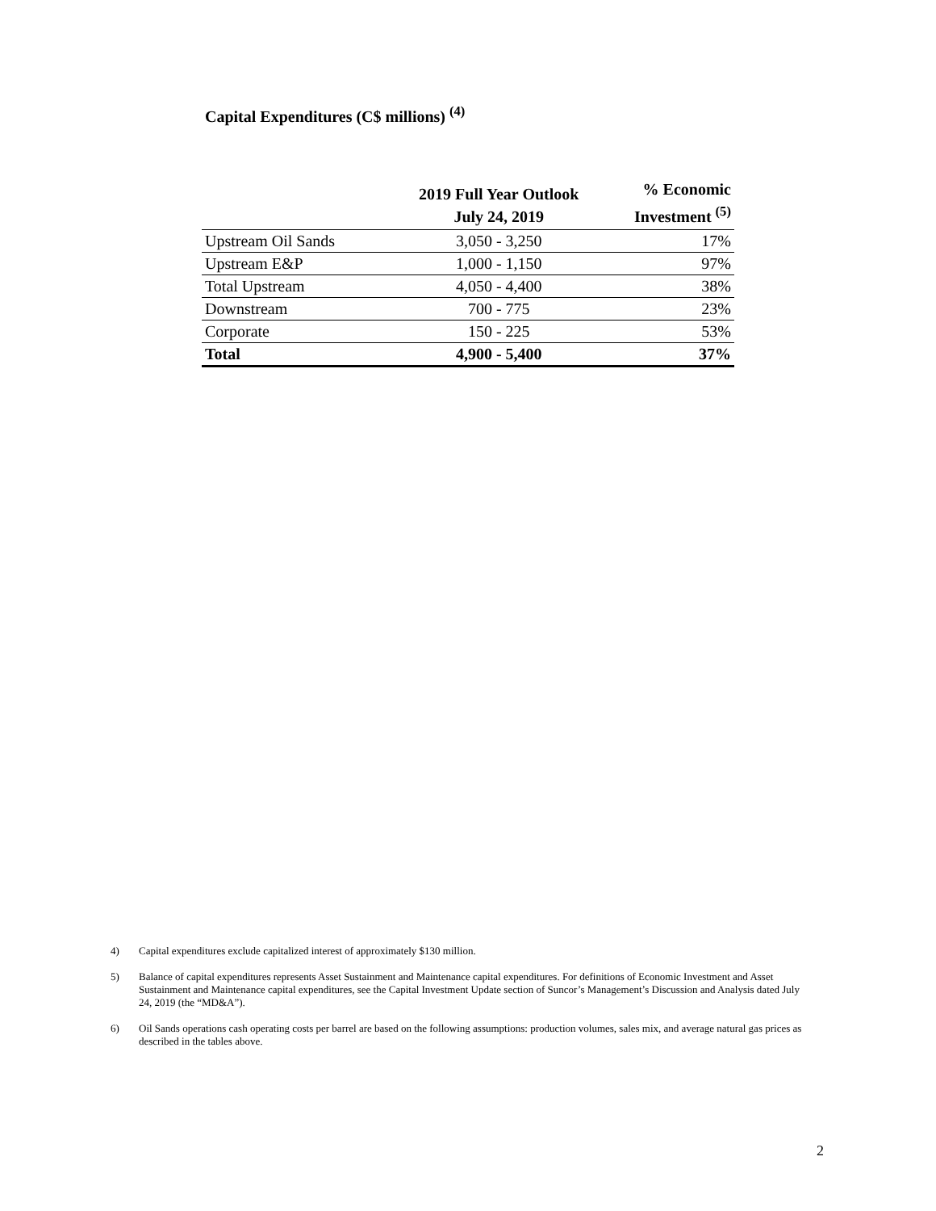Capital Expenditures (C$ millions) <sup>(4)</sup>
| | 2019 Full Year Outlook July 24, 2019 | % Economic Investment <sup>(5)</sup> |
| --- | --- | --- |
| Upstream Oil Sands | 3,050 - 3,250 | 17% |
| Upstream E&P | 1,000 - 1,150 | 97% |
| Total Upstream | 4,050 - 4,400 | 38% |
| Downstream | 700 - 775 | 23% |
| Corporate | 150 - 225 | 53% |
| Total | 4,900 - 5,400 | 37% |
4) Capital expenditures exclude capitalized interest of approximately $130 million.
5) Balance of capital expenditures represents Asset Sustainment and Maintenance capital expenditures. For definitions of Economic Investment and Asset Sustainment and Maintenance capital expenditures, see the Capital Investment Update section of Suncor’s Management’s Discussion and Analysis dated July 24, 2019 (the “MD&A”).
6) Oil Sands operations cash operating costs per barrel are based on the following assumptions: production volumes, sales mix, and average natural gas prices as described in the tables above.
2